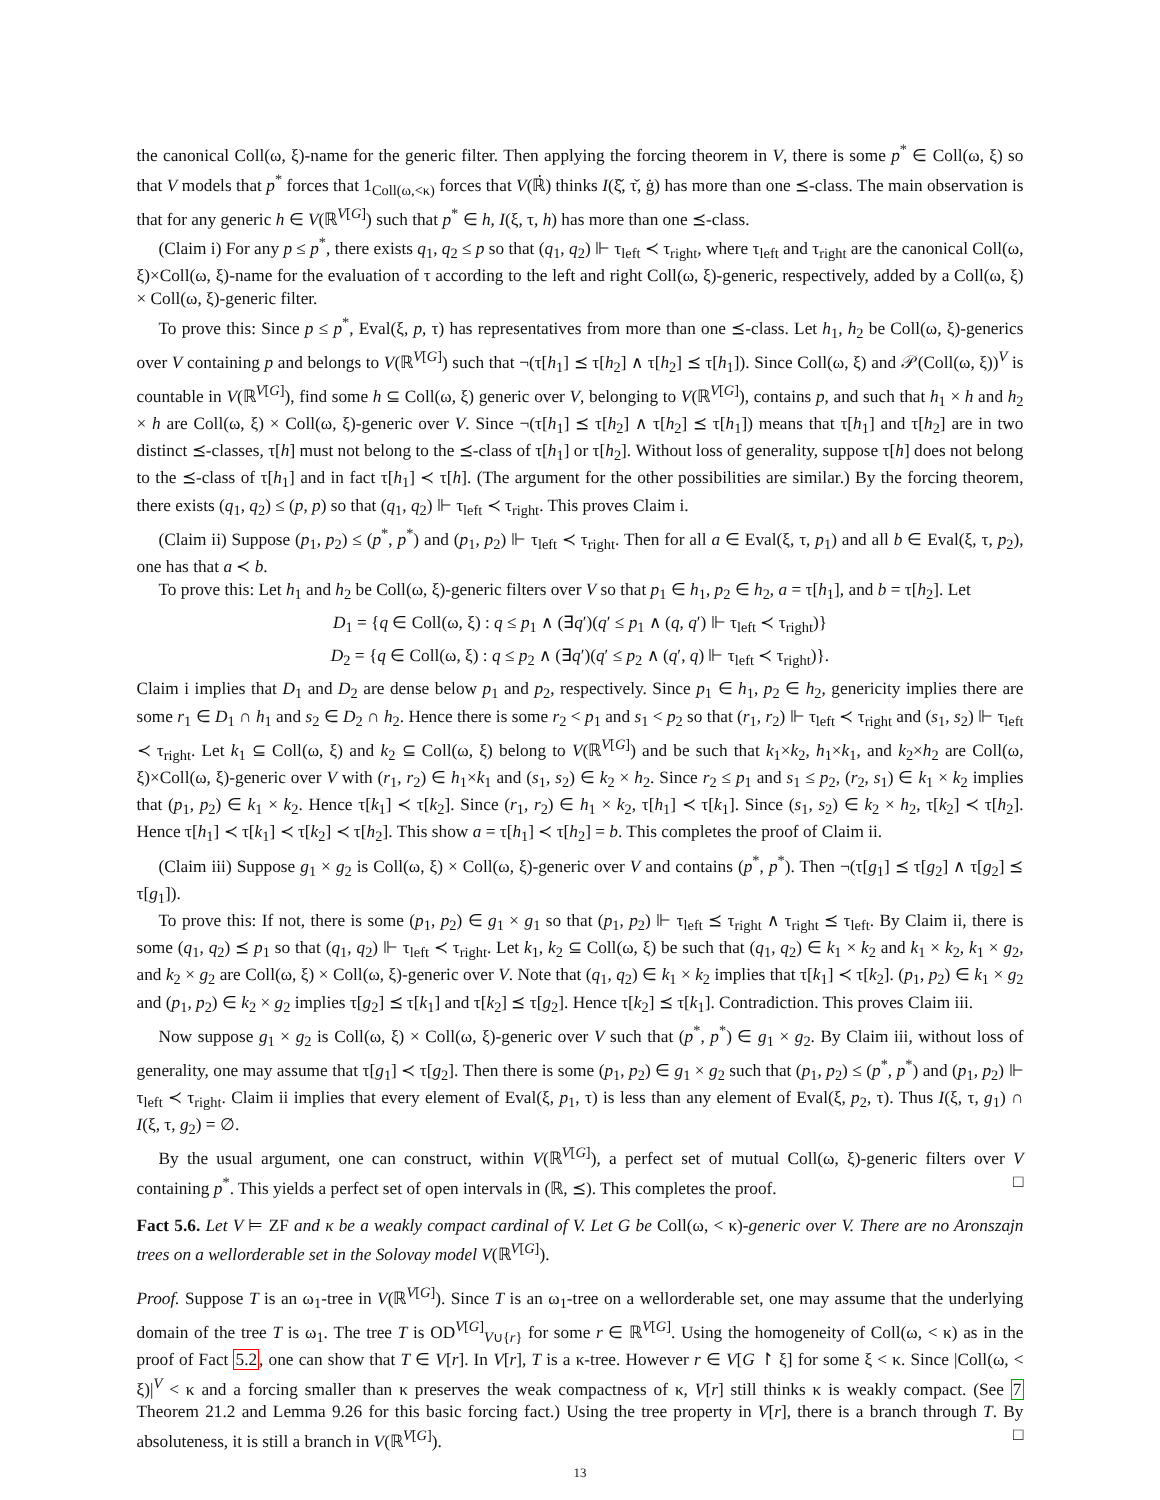the canonical Coll(ω, ξ)-name for the generic filter. Then applying the forcing theorem in V, there is some p<sup>*</sup> ∈ Coll(ω, ξ) so that V models that p<sup>*</sup> forces that 1<sub>Coll(ω,<κ)</sub> forces that V(ℝ̇) thinks I(ξ̌, τ̌, ġ) has more than one ⪯-class. The main observation is that for any generic h ∈ V(ℝ<sup>V[G]</sup>) such that p<sup>*</sup> ∈ h, I(ξ, τ, h) has more than one ⪯-class.
(Claim i) For any p ≤ p<sup>*</sup>, there exists q<sub>1</sub>, q<sub>2</sub> ≤ p so that (q<sub>1</sub>, q<sub>2</sub>) ⊩ τ<sub>left</sub> ≺ τ<sub>right</sub>, where τ<sub>left</sub> and τ<sub>right</sub> are the canonical Coll(ω, ξ)×Coll(ω, ξ)-name for the evaluation of τ according to the left and right Coll(ω, ξ)-generic, respectively, added by a Coll(ω, ξ) × Coll(ω, ξ)-generic filter.
To prove this: Since p ≤ p<sup>*</sup>, Eval(ξ, p, τ) has representatives from more than one ⪯-class. Let h<sub>1</sub>, h<sub>2</sub> be Coll(ω, ξ)-generics over V containing p and belongs to V(ℝ<sup>V[G]</sup>) such that ¬(τ[h<sub>1</sub>] ⪯ τ[h<sub>2</sub>] ∧ τ[h<sub>2</sub>] ⪯ τ[h<sub>1</sub>]). Since Coll(ω, ξ) and 𝒫(Coll(ω, ξ))<sup>V</sup> is countable in V(ℝ<sup>V[G]</sup>), find some h ⊆ Coll(ω, ξ) generic over V, belonging to V(ℝ<sup>V[G]</sup>), contains p, and such that h<sub>1</sub> × h and h<sub>2</sub> × h are Coll(ω, ξ) × Coll(ω, ξ)-generic over V. Since ¬(τ[h<sub>1</sub>] ⪯ τ[h<sub>2</sub>] ∧ τ[h<sub>2</sub>] ⪯ τ[h<sub>1</sub>]) means that τ[h<sub>1</sub>] and τ[h<sub>2</sub>] are in two distinct ⪯-classes, τ[h] must not belong to the ⪯-class of τ[h<sub>1</sub>] or τ[h<sub>2</sub>]. Without loss of generality, suppose τ[h] does not belong to the ⪯-class of τ[h<sub>1</sub>] and in fact τ[h<sub>1</sub>] ≺ τ[h]. (The argument for the other possibilities are similar.) By the forcing theorem, there exists (q<sub>1</sub>, q<sub>2</sub>) ≤ (p, p) so that (q<sub>1</sub>, q<sub>2</sub>) ⊩ τ<sub>left</sub> ≺ τ<sub>right</sub>. This proves Claim i.
(Claim ii) Suppose (p<sub>1</sub>, p<sub>2</sub>) ≤ (p<sup>*</sup>, p<sup>*</sup>) and (p<sub>1</sub>, p<sub>2</sub>) ⊩ τ<sub>left</sub> ≺ τ<sub>right</sub>. Then for all a ∈ Eval(ξ, τ, p<sub>1</sub>) and all b ∈ Eval(ξ, τ, p<sub>2</sub>), one has that a ≺ b.
To prove this: Let h<sub>1</sub> and h<sub>2</sub> be Coll(ω, ξ)-generic filters over V so that p<sub>1</sub> ∈ h<sub>1</sub>, p<sub>2</sub> ∈ h<sub>2</sub>, a = τ[h<sub>1</sub>], and b = τ[h<sub>2</sub>]. Let
D<sub>1</sub> = {q ∈ Coll(ω, ξ) : q ≤ p<sub>1</sub> ∧ (∃q′)(q′ ≤ p<sub>1</sub> ∧ (q, q′) ⊩ τ<sub>left</sub> ≺ τ<sub>right</sub>)}
D<sub>2</sub> = {q ∈ Coll(ω, ξ) : q ≤ p<sub>2</sub> ∧ (∃q′)(q′ ≤ p<sub>2</sub> ∧ (q′, q) ⊩ τ<sub>left</sub> ≺ τ<sub>right</sub>)}.
Claim i implies that D<sub>1</sub> and D<sub>2</sub> are dense below p<sub>1</sub> and p<sub>2</sub>, respectively. Since p<sub>1</sub> ∈ h<sub>1</sub>, p<sub>2</sub> ∈ h<sub>2</sub>, genericity implies there are some r<sub>1</sub> ∈ D<sub>1</sub> ∩ h<sub>1</sub> and s<sub>2</sub> ∈ D<sub>2</sub> ∩ h<sub>2</sub>. Hence there is some r<sub>2</sub> < p<sub>1</sub> and s<sub>1</sub> < p<sub>2</sub> so that (r<sub>1</sub>, r<sub>2</sub>) ⊩ τ<sub>left</sub> ≺ τ<sub>right</sub> and (s<sub>1</sub>, s<sub>2</sub>) ⊩ τ<sub>left</sub> ≺ τ<sub>right</sub>. Let k<sub>1</sub> ⊆ Coll(ω, ξ) and k<sub>2</sub> ⊆ Coll(ω, ξ) belong to V(ℝ<sup>V[G]</sup>) and be such that k<sub>1</sub>×k<sub>2</sub>, h<sub>1</sub>×k<sub>1</sub>, and k<sub>2</sub>×h<sub>2</sub> are Coll(ω, ξ)×Coll(ω, ξ)-generic over V with (r<sub>1</sub>, r<sub>2</sub>) ∈ h<sub>1</sub>×k<sub>1</sub> and (s<sub>1</sub>, s<sub>2</sub>) ∈ k<sub>2</sub> × h<sub>2</sub>. Since r<sub>2</sub> ≤ p<sub>1</sub> and s<sub>1</sub> ≤ p<sub>2</sub>, (r<sub>2</sub>, s<sub>1</sub>) ∈ k<sub>1</sub> × k<sub>2</sub> implies that (p<sub>1</sub>, p<sub>2</sub>) ∈ k<sub>1</sub> × k<sub>2</sub>. Hence τ[k<sub>1</sub>] ≺ τ[k<sub>2</sub>]. Since (r<sub>1</sub>, r<sub>2</sub>) ∈ h<sub>1</sub> × k<sub>2</sub>, τ[h<sub>1</sub>] ≺ τ[k<sub>1</sub>]. Since (s<sub>1</sub>, s<sub>2</sub>) ∈ k<sub>2</sub> × h<sub>2</sub>, τ[k<sub>2</sub>] ≺ τ[h<sub>2</sub>]. Hence τ[h<sub>1</sub>] ≺ τ[k<sub>1</sub>] ≺ τ[k<sub>2</sub>] ≺ τ[h<sub>2</sub>]. This show a = τ[h<sub>1</sub>] ≺ τ[h<sub>2</sub>] = b. This completes the proof of Claim ii.
(Claim iii) Suppose g<sub>1</sub> × g<sub>2</sub> is Coll(ω, ξ) × Coll(ω, ξ)-generic over V and contains (p<sup>*</sup>, p<sup>*</sup>). Then ¬(τ[g<sub>1</sub>] ⪯ τ[g<sub>2</sub>] ∧ τ[g<sub>2</sub>] ⪯ τ[g<sub>1</sub>]).
To prove this: If not, there is some (p<sub>1</sub>, p<sub>2</sub>) ∈ g<sub>1</sub> × g<sub>1</sub> so that (p<sub>1</sub>, p<sub>2</sub>) ⊩ τ<sub>left</sub> ⪯ τ<sub>right</sub> ∧ τ<sub>right</sub> ⪯ τ<sub>left</sub>. By Claim ii, there is some (q<sub>1</sub>, q<sub>2</sub>) ⪯ p<sub>1</sub> so that (q<sub>1</sub>, q<sub>2</sub>) ⊩ τ<sub>left</sub> ≺ τ<sub>right</sub>. Let k<sub>1</sub>, k<sub>2</sub> ⊆ Coll(ω, ξ) be such that (q<sub>1</sub>, q<sub>2</sub>) ∈ k<sub>1</sub> × k<sub>2</sub> and k<sub>1</sub> × k<sub>2</sub>, k<sub>1</sub> × g<sub>2</sub>, and k<sub>2</sub> × g<sub>2</sub> are Coll(ω, ξ) × Coll(ω, ξ)-generic over V. Note that (q<sub>1</sub>, q<sub>2</sub>) ∈ k<sub>1</sub> × k<sub>2</sub> implies that τ[k<sub>1</sub>] ≺ τ[k<sub>2</sub>]. (p<sub>1</sub>, p<sub>2</sub>) ∈ k<sub>1</sub> × g<sub>2</sub> and (p<sub>1</sub>, p<sub>2</sub>) ∈ k<sub>2</sub> × g<sub>2</sub> implies τ[g<sub>2</sub>] ⪯ τ[k<sub>1</sub>] and τ[k<sub>2</sub>] ⪯ τ[g<sub>2</sub>]. Hence τ[k<sub>2</sub>] ⪯ τ[k<sub>1</sub>]. Contradiction. This proves Claim iii.
Now suppose g<sub>1</sub> × g<sub>2</sub> is Coll(ω, ξ) × Coll(ω, ξ)-generic over V such that (p<sup>*</sup>, p<sup>*</sup>) ∈ g<sub>1</sub> × g<sub>2</sub>. By Claim iii, without loss of generality, one may assume that τ[g<sub>1</sub>] ≺ τ[g<sub>2</sub>]. Then there is some (p<sub>1</sub>, p<sub>2</sub>) ∈ g<sub>1</sub> × g<sub>2</sub> such that (p<sub>1</sub>, p<sub>2</sub>) ≤ (p<sup>*</sup>, p<sup>*</sup>) and (p<sub>1</sub>, p<sub>2</sub>) ⊩ τ<sub>left</sub> ≺ τ<sub>right</sub>. Claim ii implies that every element of Eval(ξ, p<sub>1</sub>, τ) is less than any element of Eval(ξ, p<sub>2</sub>, τ). Thus I(ξ, τ, g<sub>1</sub>) ∩ I(ξ, τ, g<sub>2</sub>) = ∅.
By the usual argument, one can construct, within V(ℝ<sup>V[G]</sup>), a perfect set of mutual Coll(ω, ξ)-generic filters over V containing p<sup>*</sup>. This yields a perfect set of open intervals in (ℝ, ⪯). This completes the proof. □
Fact 5.6. Let V ⊨ ZF and κ be a weakly compact cardinal of V. Let G be Coll(ω, < κ)-generic over V. There are no Aronszajn trees on a wellorderable set in the Solovay model V(ℝ<sup>V[G]</sup>).
Proof. Suppose T is an ω<sub>1</sub>-tree in V(ℝ<sup>V[G]</sup>). Since T is an ω<sub>1</sub>-tree on a wellorderable set, one may assume that the underlying domain of the tree T is ω<sub>1</sub>. The tree T is OD<sup>V[G]</sup><sub>V∪{r}</sub> for some r ∈ ℝ<sup>V[G]</sup>. Using the homogeneity of Coll(ω, < κ) as in the proof of Fact 5.2, one can show that T ∈ V[r]. In V[r], T is a κ-tree. However r ∈ V[G ↾ ξ] for some ξ < κ. Since |Coll(ω, < ξ)|<sup>V</sup> < κ and a forcing smaller than κ preserves the weak compactness of κ, V[r] still thinks κ is weakly compact. (See 7 Theorem 21.2 and Lemma 9.26 for this basic forcing fact.) Using the tree property in V[r], there is a branch through T. By absoluteness, it is still a branch in V(ℝ<sup>V[G]</sup>). □
13